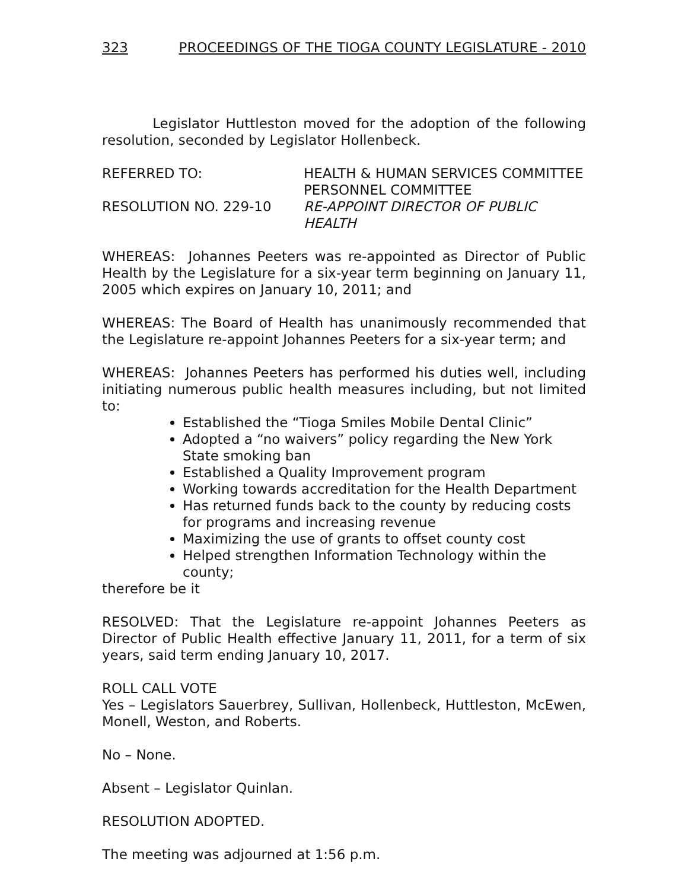323 PROCEEDINGS OF THE TIOGA COUNTY LEGISLATURE - 2010
Legislator Huttleston moved for the adoption of the following resolution, seconded by Legislator Hollenbeck.
REFERRED TO:
HEALTH & HUMAN SERVICES COMMITTEE
PERSONNEL COMMITTEE
RESOLUTION NO. 229-10
RE-APPOINT DIRECTOR OF PUBLIC HEALTH
WHEREAS: Johannes Peeters was re-appointed as Director of Public Health by the Legislature for a six-year term beginning on January 11, 2005 which expires on January 10, 2011; and
WHEREAS: The Board of Health has unanimously recommended that the Legislature re-appoint Johannes Peeters for a six-year term; and
WHEREAS: Johannes Peeters has performed his duties well, including initiating numerous public health measures including, but not limited to:
Established the “Tioga Smiles Mobile Dental Clinic”
Adopted a “no waivers” policy regarding the New York State smoking ban
Established a Quality Improvement program
Working towards accreditation for the Health Department
Has returned funds back to the county by reducing costs for programs and increasing revenue
Maximizing the use of grants to offset county cost
Helped strengthen Information Technology within the county;
therefore be it
RESOLVED: That the Legislature re-appoint Johannes Peeters as Director of Public Health effective January 11, 2011, for a term of six years, said term ending January 10, 2017.
ROLL CALL VOTE
Yes – Legislators Sauerbrey, Sullivan, Hollenbeck, Huttleston, McEwen, Monell, Weston, and Roberts.
No – None.
Absent – Legislator Quinlan.
RESOLUTION ADOPTED.
The meeting was adjourned at 1:56 p.m.